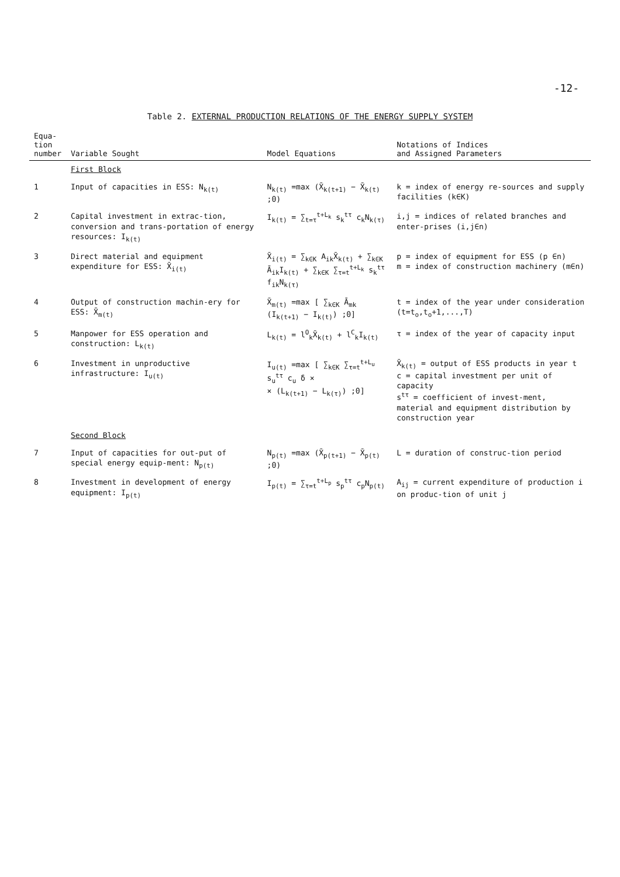-12-
Table 2. EXTERNAL PRODUCTION RELATIONS OF THE ENERGY SUPPLY SYSTEM
| Equa- tion number | Variable Sought | Model Equations | Notations of Indices and Assigned Parameters |
| --- | --- | --- | --- |
| | First Block | | |
| 1 | Input of capacities in ESS: N<sub>k(t)</sub> | N<sub>k(t)</sub> =max (X̄<sub>k(t+1)</sub> − X̄<sub>k(t)</sub> ;0) | k = index of energy re-sources and supply facilities (k∈K) |
| 2 | Capital investment in extrac-tion, conversion and trans-portation of energy resources: I<sub>k(t)</sub> | I<sub>k(t)</sub> = ∑<sub>t=τ</sub><sup>t+L<sub>k</sub></sup> s<sub>k</sub><sup>tτ</sup> c<sub>k</sub>N<sub>k(τ)</sub> | i,j = indices of related branches and enter-prises (i,j∈n) |
| 3 | Direct material and equipment expenditure for ESS: X̄<sub>i(t)</sub> | X̄<sub>i(t)</sub> = ∑<sub>k∈K</sub> A<sub>ik</sub>X̄<sub>k(t)</sub> + ∑<sub>k∈K</sub> Ā<sub>ik</sub>I<sub>k(t)</sub> + ∑<sub>k∈K</sub> ∑<sub>τ=t</sub><sup>t+L<sub>k</sub></sup> s<sub>k</sub><sup>tτ</sup> f<sub>ik</sub>N<sub>k(τ)</sub> | p = index of equipment for ESS (p ∈n) m = index of construction machinery (m∈n) |
| 4 | Output of construction machin-ery for ESS: X̄<sub>m(t)</sub> | X̄<sub>m(t)</sub> =max [ ∑<sub>k∈K</sub> Ā<sub>mk</sub> (I<sub>k(t+1)</sub> − I<sub>k(t)</sub>) ;0] | t = index of the year under consideration (t=t<sub>o</sub>,t<sub>o</sub>+1,...,T) |
| 5 | Manpower for ESS operation and construction: L<sub>k(t)</sub> | L<sub>k(t)</sub> = l<sup>O</sup><sub>k</sub>X̄<sub>k(t)</sub> + l<sup>C</sup><sub>k</sub>I<sub>k(t)</sub> | τ = index of the year of capacity input |
| 6 | Investment in unproductive infrastructure: I<sub>u(t)</sub> | I<sub>u(t)</sub> =max [ ∑<sub>k∈K</sub> ∑<sub>τ=t</sub><sup>t+L<sub>u</sub></sup> s<sub>u</sub><sup>tτ</sup> c<sub>u</sub> δ × × (L<sub>k(t+1)</sub> − L<sub>k(τ)</sub>) ;0] | X̄<sub>k(t)</sub> = output of ESS products in year t c = capital investment per unit of capacity s<sup>tτ</sup> = coefficient of invest-ment, material and equipment distribution by construction year |
| | Second Block | | |
| 7 | Input of capacities for out-put of special energy equip-ment: N<sub>p(t)</sub> | N<sub>p(t)</sub> =max (X̄<sub>p(t+1)</sub> − X̄<sub>p(t)</sub> ;0) | L = duration of construc-tion period |
| 8 | Investment in development of energy equipment: I<sub>p(t)</sub> | I<sub>p(t)</sub> = ∑<sub>τ=t</sub><sup>t+L<sub>p</sub></sup> s<sub>p</sub><sup>tτ</sup> c<sub>p</sub>N<sub>p(t)</sub> | A<sub>ij</sub> = current expenditure of production i on produc-tion of unit j |